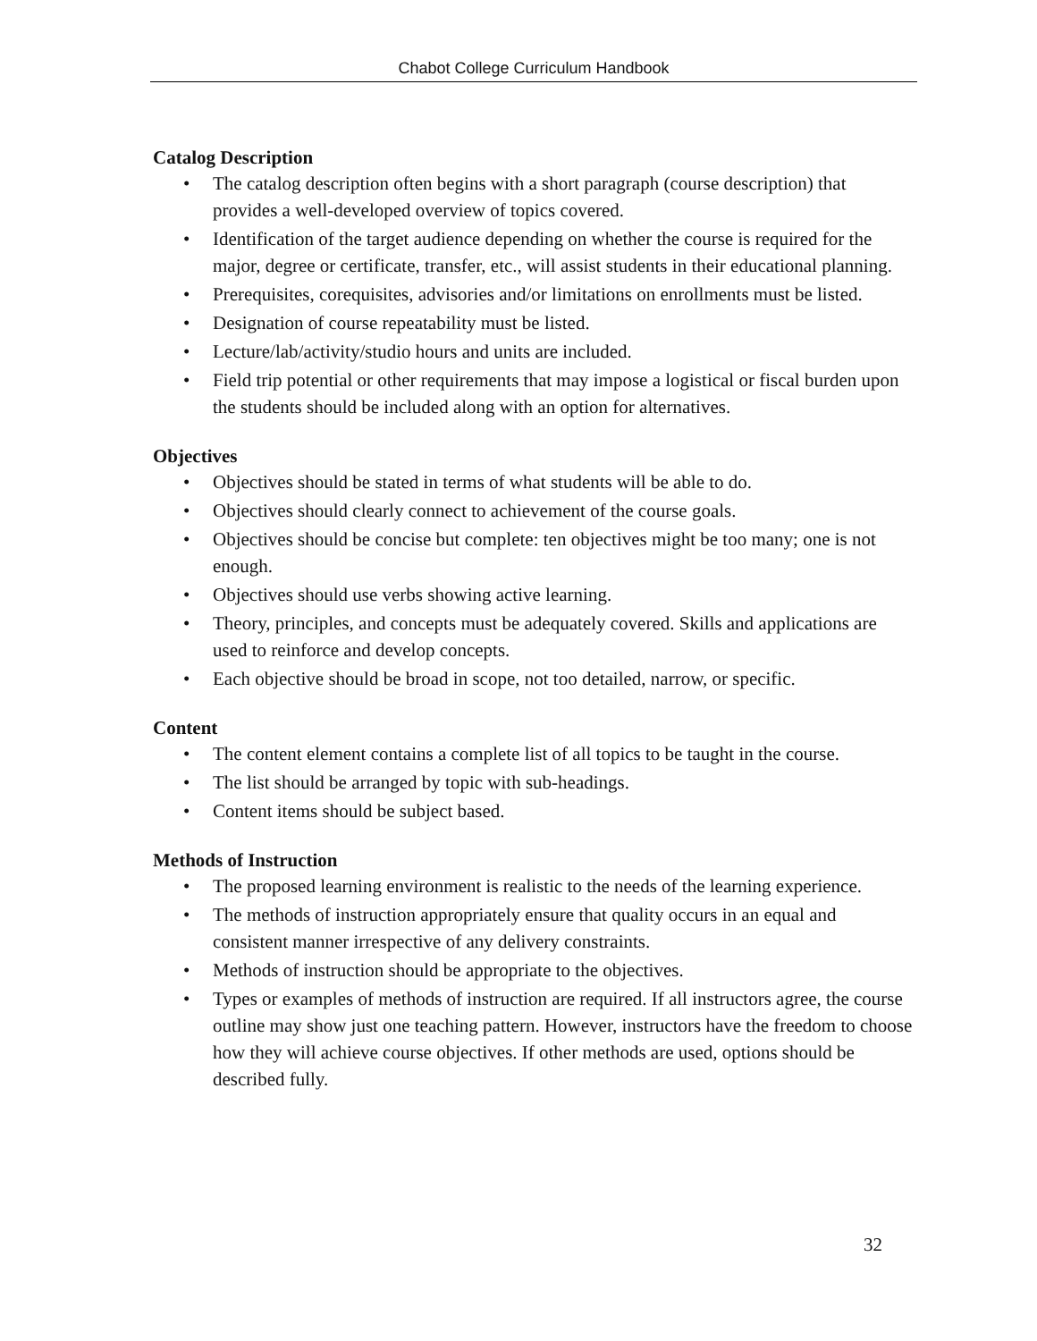Chabot College Curriculum Handbook
Catalog Description
• The catalog description often begins with a short paragraph (course description) that provides a well-developed overview of topics covered.
• Identification of the target audience depending on whether the course is required for the major, degree or certificate, transfer, etc., will assist students in their educational planning.
• Prerequisites, corequisites, advisories and/or limitations on enrollments must be listed.
• Designation of course repeatability must be listed.
• Lecture/lab/activity/studio hours and units are included.
• Field trip potential or other requirements that may impose a logistical or fiscal burden upon the students should be included along with an option for alternatives.
Objectives
• Objectives should be stated in terms of what students will be able to do.
• Objectives should clearly connect to achievement of the course goals.
• Objectives should be concise but complete: ten objectives might be too many; one is not enough.
• Objectives should use verbs showing active learning.
• Theory, principles, and concepts must be adequately covered. Skills and applications are used to reinforce and develop concepts.
• Each objective should be broad in scope, not too detailed, narrow, or specific.
Content
• The content element contains a complete list of all topics to be taught in the course.
• The list should be arranged by topic with sub-headings.
• Content items should be subject based.
Methods of Instruction
• The proposed learning environment is realistic to the needs of the learning experience.
• The methods of instruction appropriately ensure that quality occurs in an equal and consistent manner irrespective of any delivery constraints.
• Methods of instruction should be appropriate to the objectives.
• Types or examples of methods of instruction are required. If all instructors agree, the course outline may show just one teaching pattern. However, instructors have the freedom to choose how they will achieve course objectives. If other methods are used, options should be described fully.
32